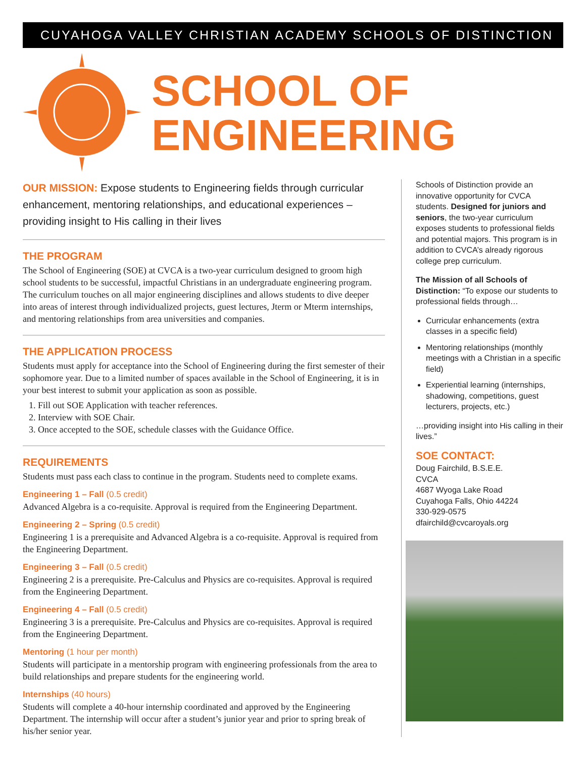CUYAHOGA VALLEY CHRISTIAN ACADEMY SCHOOLS OF DISTINCTION
SCHOOL OF
ENGINEERING
OUR MISSION: Expose students to Engineering fields through curricular enhancement, mentoring relationships, and educational experiences – providing insight to His calling in their lives
THE PROGRAM
The School of Engineering (SOE) at CVCA is a two-year curriculum designed to groom high school students to be successful, impactful Christians in an undergraduate engineering program. The curriculum touches on all major engineering disciplines and allows students to dive deeper into areas of interest through individualized projects, guest lectures, Jterm or Mterm internships, and mentoring relationships from area universities and companies.
THE APPLICATION PROCESS
Students must apply for acceptance into the School of Engineering during the first semester of their sophomore year. Due to a limited number of spaces available in the School of Engineering, it is in your best interest to submit your application as soon as possible.
1. Fill out SOE Application with teacher references.
2. Interview with SOE Chair.
3. Once accepted to the SOE, schedule classes with the Guidance Office.
REQUIREMENTS
Students must pass each class to continue in the program. Students need to complete exams.
Engineering 1 – Fall (0.5 credit)
Advanced Algebra is a co-requisite. Approval is required from the Engineering Department.
Engineering 2 – Spring (0.5 credit)
Engineering 1 is a prerequisite and Advanced Algebra is a co-requisite. Approval is required from the Engineering Department.
Engineering 3 – Fall (0.5 credit)
Engineering 2 is a prerequisite. Pre-Calculus and Physics are co-requisites. Approval is required from the Engineering Department.
Engineering 4 – Fall (0.5 credit)
Engineering 3 is a prerequisite. Pre-Calculus and Physics are co-requisites. Approval is required from the Engineering Department.
Mentoring (1 hour per month)
Students will participate in a mentorship program with engineering professionals from the area to build relationships and prepare students for the engineering world.
Internships (40 hours)
Students will complete a 40-hour internship coordinated and approved by the Engineering Department. The internship will occur after a student’s junior year and prior to spring break of his/her senior year.
Schools of Distinction provide an innovative opportunity for CVCA students. Designed for juniors and seniors, the two-year curriculum exposes students to professional fields and potential majors. This program is in addition to CVCA’s already rigorous college prep curriculum.
The Mission of all Schools of Distinction: “To expose our students to professional fields through…
Curricular enhancements (extra classes in a specific field)
Mentoring relationships (monthly meetings with a Christian in a specific field)
Experiential learning (internships, shadowing, competitions, guest lecturers, projects, etc.)
…providing insight into His calling in their lives.”
SOE CONTACT:
Doug Fairchild, B.S.E.E.
CVCA
4687 Wyoga Lake Road
Cuyahoga Falls, Ohio 44224
330-929-0575
dfairchild@cvcaroyals.org